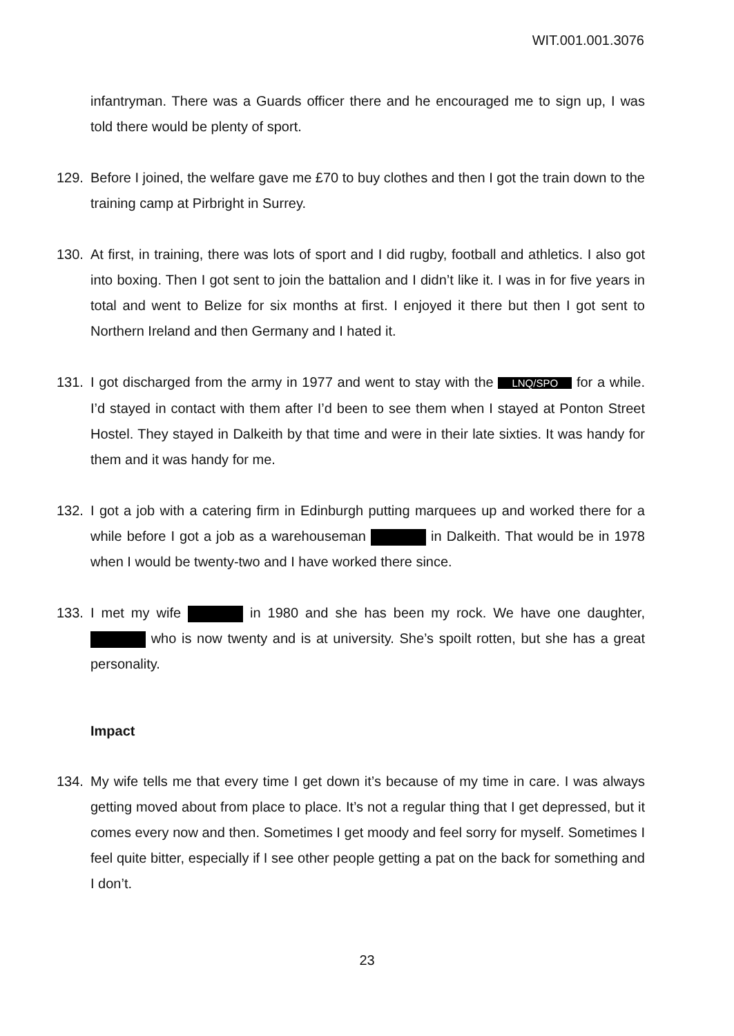WIT.001.001.3076
infantryman. There was a Guards officer there and he encouraged me to sign up, I was told there would be plenty of sport.
129. Before I joined, the welfare gave me £70 to buy clothes and then I got the train down to the training camp at Pirbright in Surrey.
130. At first, in training, there was lots of sport and I did rugby, football and athletics. I also got into boxing. Then I got sent to join the battalion and I didn’t like it. I was in for five years in total and went to Belize for six months at first. I enjoyed it there but then I got sent to Northern Ireland and then Germany and I hated it.
131. I got discharged from the army in 1977 and went to stay with the LNQ/SPO for a while. I’d stayed in contact with them after I’d been to see them when I stayed at Ponton Street Hostel. They stayed in Dalkeith by that time and were in their late sixties. It was handy for them and it was handy for me.
132. I got a job with a catering firm in Edinburgh putting marquees up and worked there for a while before I got a job as a warehouseman in Dalkeith. That would be in 1978 when I would be twenty-two and I have worked there since.
133. I met my wife in 1980 and she has been my rock. We have one daughter, who is now twenty and is at university. She’s spoilt rotten, but she has a great personality.
Impact
134. My wife tells me that every time I get down it’s because of my time in care. I was always getting moved about from place to place. It’s not a regular thing that I get depressed, but it comes every now and then. Sometimes I get moody and feel sorry for myself. Sometimes I feel quite bitter, especially if I see other people getting a pat on the back for something and I don’t.
23